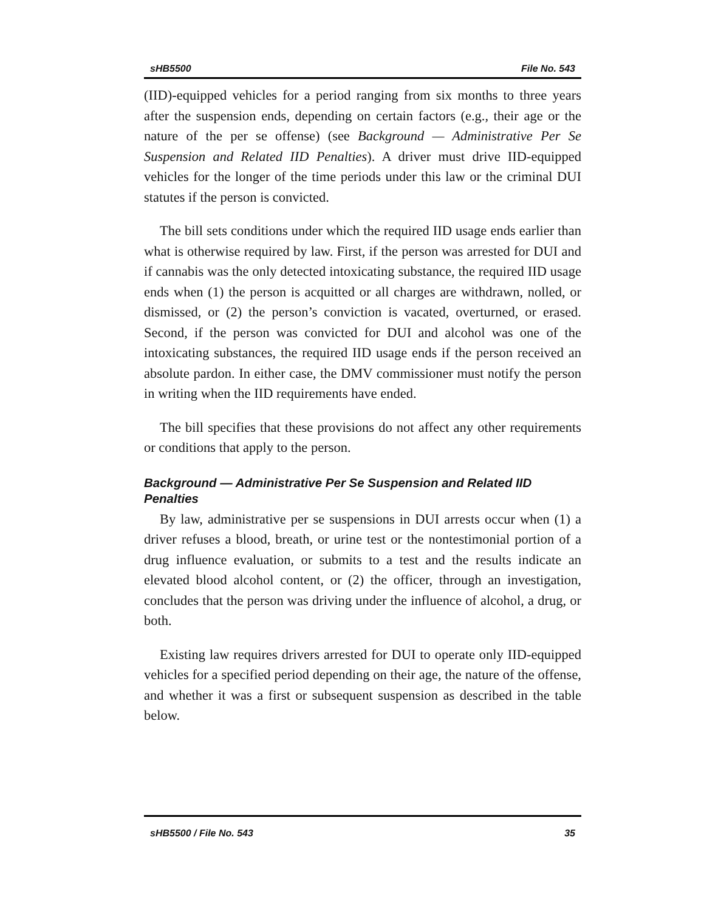sHB5500 File No. 543
(IID)-equipped vehicles for a period ranging from six months to three years after the suspension ends, depending on certain factors (e.g., their age or the nature of the per se offense) (see Background — Administrative Per Se Suspension and Related IID Penalties). A driver must drive IID-equipped vehicles for the longer of the time periods under this law or the criminal DUI statutes if the person is convicted.
The bill sets conditions under which the required IID usage ends earlier than what is otherwise required by law. First, if the person was arrested for DUI and if cannabis was the only detected intoxicating substance, the required IID usage ends when (1) the person is acquitted or all charges are withdrawn, nolled, or dismissed, or (2) the person’s conviction is vacated, overturned, or erased. Second, if the person was convicted for DUI and alcohol was one of the intoxicating substances, the required IID usage ends if the person received an absolute pardon. In either case, the DMV commissioner must notify the person in writing when the IID requirements have ended.
The bill specifies that these provisions do not affect any other requirements or conditions that apply to the person.
Background — Administrative Per Se Suspension and Related IID Penalties
By law, administrative per se suspensions in DUI arrests occur when (1) a driver refuses a blood, breath, or urine test or the nontestimonial portion of a drug influence evaluation, or submits to a test and the results indicate an elevated blood alcohol content, or (2) the officer, through an investigation, concludes that the person was driving under the influence of alcohol, a drug, or both.
Existing law requires drivers arrested for DUI to operate only IID-equipped vehicles for a specified period depending on their age, the nature of the offense, and whether it was a first or subsequent suspension as described in the table below.
sHB5500 / File No. 543 35